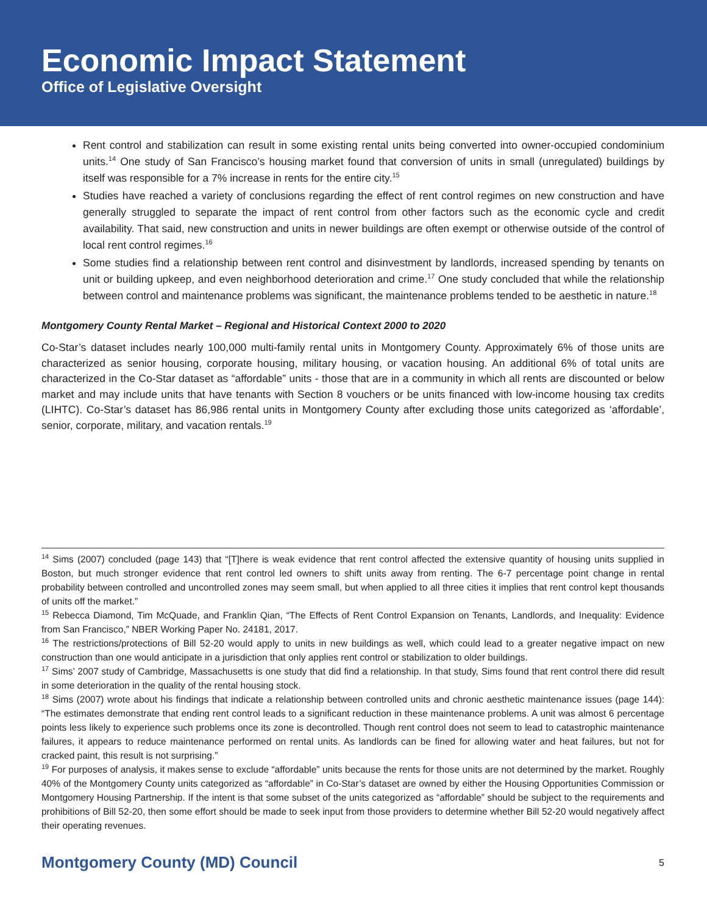Economic Impact Statement
Office of Legislative Oversight
Rent control and stabilization can result in some existing rental units being converted into owner-occupied condominium units.<sup>14</sup> One study of San Francisco’s housing market found that conversion of units in small (unregulated) buildings by itself was responsible for a 7% increase in rents for the entire city.<sup>15</sup>
Studies have reached a variety of conclusions regarding the effect of rent control regimes on new construction and have generally struggled to separate the impact of rent control from other factors such as the economic cycle and credit availability. That said, new construction and units in newer buildings are often exempt or otherwise outside of the control of local rent control regimes.<sup>16</sup>
Some studies find a relationship between rent control and disinvestment by landlords, increased spending by tenants on unit or building upkeep, and even neighborhood deterioration and crime.<sup>17</sup> One study concluded that while the relationship between control and maintenance problems was significant, the maintenance problems tended to be aesthetic in nature.<sup>18</sup>
Montgomery County Rental Market – Regional and Historical Context 2000 to 2020
Co-Star’s dataset includes nearly 100,000 multi-family rental units in Montgomery County. Approximately 6% of those units are characterized as senior housing, corporate housing, military housing, or vacation housing. An additional 6% of total units are characterized in the Co-Star dataset as “affordable” units - those that are in a community in which all rents are discounted or below market and may include units that have tenants with Section 8 vouchers or be units financed with low-income housing tax credits (LIHTC). Co-Star’s dataset has 86,986 rental units in Montgomery County after excluding those units categorized as ‘affordable’, senior, corporate, military, and vacation rentals.<sup>19</sup>
<sup>14</sup> Sims (2007) concluded (page 143) that “[T]here is weak evidence that rent control affected the extensive quantity of housing units supplied in Boston, but much stronger evidence that rent control led owners to shift units away from renting. The 6-7 percentage point change in rental probability between controlled and uncontrolled zones may seem small, but when applied to all three cities it implies that rent control kept thousands of units off the market.”
<sup>15</sup> Rebecca Diamond, Tim McQuade, and Franklin Qian, “The Effects of Rent Control Expansion on Tenants, Landlords, and Inequality: Evidence from San Francisco,” NBER Working Paper No. 24181, 2017.
<sup>16</sup> The restrictions/protections of Bill 52-20 would apply to units in new buildings as well, which could lead to a greater negative impact on new construction than one would anticipate in a jurisdiction that only applies rent control or stabilization to older buildings.
<sup>17</sup> Sims’ 2007 study of Cambridge, Massachusetts is one study that did find a relationship. In that study, Sims found that rent control there did result in some deterioration in the quality of the rental housing stock.
<sup>18</sup> Sims (2007) wrote about his findings that indicate a relationship between controlled units and chronic aesthetic maintenance issues (page 144): “The estimates demonstrate that ending rent control leads to a significant reduction in these maintenance problems. A unit was almost 6 percentage points less likely to experience such problems once its zone is decontrolled. Though rent control does not seem to lead to catastrophic maintenance failures, it appears to reduce maintenance performed on rental units. As landlords can be fined for allowing water and heat failures, but not for cracked paint, this result is not surprising.”
<sup>19</sup> For purposes of analysis, it makes sense to exclude “affordable” units because the rents for those units are not determined by the market. Roughly 40% of the Montgomery County units categorized as “affordable” in Co-Star’s dataset are owned by either the Housing Opportunities Commission or Montgomery Housing Partnership. If the intent is that some subset of the units categorized as “affordable” should be subject to the requirements and prohibitions of Bill 52-20, then some effort should be made to seek input from those providers to determine whether Bill 52-20 would negatively affect their operating revenues.
Montgomery County (MD) Council 5